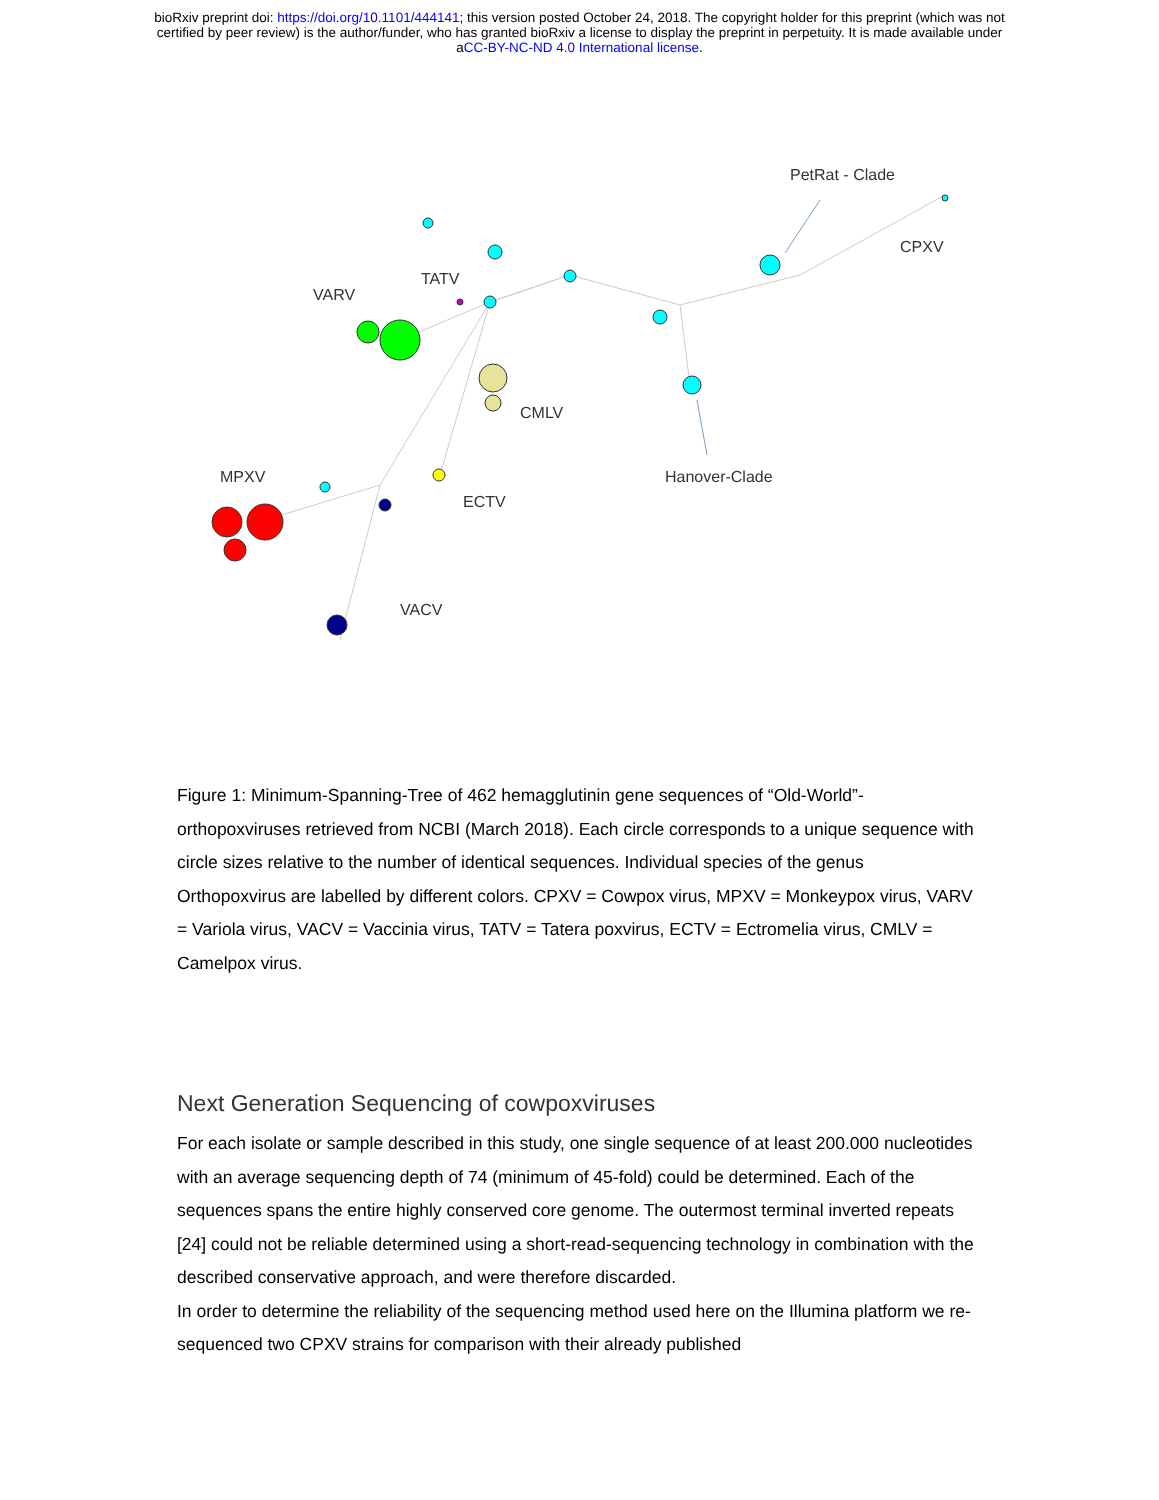bioRxiv preprint doi: https://doi.org/10.1101/444141; this version posted October 24, 2018. The copyright holder for this preprint (which was not
certified by peer review) is the author/funder, who has granted bioRxiv a license to display the preprint in perpetuity. It is made available under
aCC-BY-NC-ND 4.0 International license.
VARV
TATV
CMLV
MPXV
ECTV
VACV
PetRat - Clade
CPXV
Hanover-Clade
Figure 1: Minimum-Spanning-Tree of 462 hemagglutinin gene sequences of “Old-World”-orthopoxviruses retrieved from NCBI (March 2018). Each circle corresponds to a unique sequence with circle sizes relative to the number of identical sequences. Individual species of the genus Orthopoxvirus are labelled by different colors. CPXV = Cowpox virus, MPXV = Monkeypox virus, VARV = Variola virus, VACV = Vaccinia virus, TATV = Tatera poxvirus, ECTV = Ectromelia virus, CMLV = Camelpox virus.
Next Generation Sequencing of cowpoxviruses
For each isolate or sample described in this study, one single sequence of at least 200.000 nucleotides with an average sequencing depth of 74 (minimum of 45-fold) could be determined. Each of the sequences spans the entire highly conserved core genome. The outermost terminal inverted repeats [24] could not be reliable determined using a short-read-sequencing technology in combination with the described conservative approach, and were therefore discarded.
In order to determine the reliability of the sequencing method used here on the Illumina platform we re-sequenced two CPXV strains for comparison with their already published